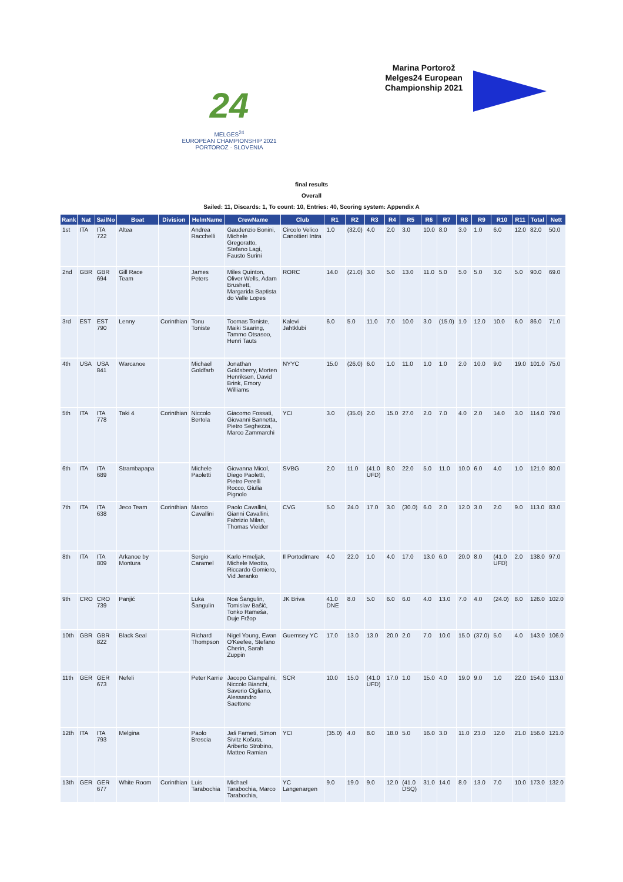Marina Portorož
Melges24 European
Championship 2021
24
MELGES<sup>24</sup>
EUROPEAN CHAMPIONSHIP 2021
PORTOROZ · SLOVENIA
final results
Overall
Sailed: 11, Discards: 1, To count: 10, Entries: 40, Scoring system: Appendix A
| Rank | Nat | SailNo | Boat | Division | HelmName | CrewName | Club | R1 | R2 | R3 | R4 | R5 | R6 | R7 | R8 | R9 | R10 | R11 | Total | Nett |
| --- | --- | --- | --- | --- | --- | --- | --- | --- | --- | --- | --- | --- | --- | --- | --- | --- | --- | --- | --- | --- |
| 1st | ITA | ITA 722 | Altea | | Andrea Racchelli | Gaudenzio Bonini, Michele Gregoratto, Stefano Lagi, Fausto Surini | Circolo Velico Canottieri Intra | 1.0 | (32.0) | 4.0 | 2.0 | 3.0 | 10.0 | 8.0 | 3.0 | 1.0 | 6.0 | 12.0 | 82.0 | 50.0 |
| 2nd | GBR | GBR 694 | Gill Race Team | | James Peters | Miles Quinton, Oliver Wells, Adam Brushett, Margarida Baptista do Valle Lopes | RORC | 14.0 | (21.0) | 3.0 | 5.0 | 13.0 | 11.0 | 5.0 | 5.0 | 5.0 | 3.0 | 5.0 | 90.0 | 69.0 |
| 3rd | EST | EST 790 | Lenny | Corinthian | Tonu Toniste | Toomas Toniste, Maiki Saaring, Tammo Otsasoo, Henri Tauts | Kalevi Jahtklubi | 6.0 | 5.0 | 11.0 | 7.0 | 10.0 | 3.0 | (15.0) | 1.0 | 12.0 | 10.0 | 6.0 | 86.0 | 71.0 |
| 4th | USA | USA 841 | Warcanoe | | Michael Goldfarb | Jonathan Goldsberry, Morten Henriksen, David Brink, Emory Williams | NYYC | 15.0 | (26.0) | 6.0 | 1.0 | 11.0 | 1.0 | 1.0 | 2.0 | 10.0 | 9.0 | 19.0 | 101.0 | 75.0 |
| 5th | ITA | ITA 778 | Taki 4 | Corinthian | Niccolo Bertola | Giacomo Fossati, Giovanni Bannetta, Pietro Seghezza, Marco Zammarchi | YCI | 3.0 | (35.0) | 2.0 | 15.0 | 27.0 | 2.0 | 7.0 | 4.0 | 2.0 | 14.0 | 3.0 | 114.0 | 79.0 |
| 6th | ITA | ITA 689 | Strambapapa | | Michele Paoletti | Giovanna Micol, Diego Paoletti, Pietro Perelli Rocco, Giulia Pignolo | SVBG | 2.0 | 11.0 | (41.0 UFD) | 8.0 | 22.0 | 5.0 | 11.0 | 10.0 | 6.0 | 4.0 | 1.0 | 121.0 | 80.0 |
| 7th | ITA | ITA 638 | Jeco Team | Corinthian | Marco Cavallini | Paolo Cavallini, Gianni Cavallini, Fabrizio Milan, Thomas Vieider | CVG | 5.0 | 24.0 | 17.0 | 3.0 | (30.0) | 6.0 | 2.0 | 12.0 | 3.0 | 2.0 | 9.0 | 113.0 | 83.0 |
| 8th | ITA | ITA 809 | Arkanoe by Montura | | Sergio Caramel | Karlo Hmeljak, Michele Meotto, Riccardo Gomiero, Vid Jeranko | Il Portodimare | 4.0 | 22.0 | 1.0 | 4.0 | 17.0 | 13.0 | 6.0 | 20.0 | 8.0 | (41.0 UFD) | 2.0 | 138.0 | 97.0 |
| 9th | CRO | CRO 739 | Panjić | | Luka Šangulin | Noa Šangulin, Tomislav Bašić, Tonko Rameša, Duje Fržop | JK Briva | 41.0 DNE | 8.0 | 5.0 | 6.0 | 6.0 | 4.0 | 13.0 | 7.0 | 4.0 | (24.0) | 8.0 | 126.0 | 102.0 |
| 10th | GBR | GBR 822 | Black Seal | | Richard Thompson | Nigel Young, Ewan O'Keefee, Stefano Cherin, Sarah Zuppin | Guernsey YC | 17.0 | 13.0 | 13.0 | 20.0 | 2.0 | 7.0 | 10.0 | 15.0 | (37.0) | 5.0 | 4.0 | 143.0 | 106.0 |
| 11th | GER | GER 673 | Nefeli | | Peter Karrie | Jacopo Ciampalini, Niccolo Bianchi, Saverio Cigliano, Alessandro Saettone | SCR | 10.0 | 15.0 | (41.0 UFD) | 17.0 | 1.0 | 15.0 | 4.0 | 19.0 | 9.0 | 1.0 | 22.0 | 154.0 | 113.0 |
| 12th | ITA | ITA 793 | Melgina | | Paolo Brescia | Jaš Farneti, Simon Sivitz Košuta, Ariberto Strobino, Matteo Ramian | YCI | (35.0) | 4.0 | 8.0 | 18.0 | 5.0 | 16.0 | 3.0 | 11.0 | 23.0 | 12.0 | 21.0 | 156.0 | 121.0 |
| 13th | GER | GER 677 | White Room | Corinthian | Luis Tarabochia | Michael Tarabochia, Marco Tarabochia, | YC Langenargen | 9.0 | 19.0 | 9.0 | 12.0 | (41.0 DSQ) | 31.0 | 14.0 | 8.0 | 13.0 | 7.0 | 10.0 | 173.0 | 132.0 |